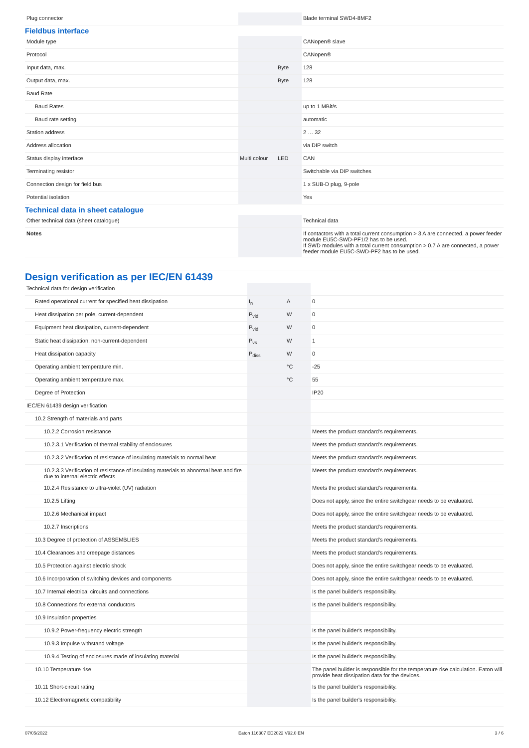| Plug connector | | | Blade terminal SWD4-8MF2 |
| Fieldbus interface | | | |
| Module type | | | CANopen® slave |
| Protocol | | | CANopen® |
| Input data, max. | | Byte | 128 |
| Output data, max. | | Byte | 128 |
| Baud Rate | | | |
| Baud Rates | | | up to 1 MBit/s |
| Baud rate setting | | | automatic |
| Station address | | | 2 … 32 |
| Address allocation | | | via DIP switch |
| Status display interface | Multi colour | LED | CAN |
| Terminating resistor | | | Switchable via DIP switches |
| Connection design for field bus | | | 1 x SUB-D plug, 9-pole |
| Potential isolation | | | Yes |
| Technical data in sheet catalogue | | | |
| Other technical data (sheet catalogue) | | | Technical data |
| Notes | | | If contactors with a total current consumption > 3 A are connected, a power feeder module EU5C-SWD-PF1/2 has to be used. If SWD modules with a total current consumption > 0.7 A are connected, a power feeder module EU5C-SWD-PF2 has to be used. |
Design verification as per IEC/EN 61439
| Technical data for design verification | | | |
| Rated operational current for specified heat dissipation | I<sub>n</sub> | A | 0 |
| Heat dissipation per pole, current-dependent | P<sub>vid</sub> | W | 0 |
| Equipment heat dissipation, current-dependent | P<sub>vid</sub> | W | 0 |
| Static heat dissipation, non-current-dependent | P<sub>vs</sub> | W | 1 |
| Heat dissipation capacity | P<sub>diss</sub> | W | 0 |
| Operating ambient temperature min. | | °C | -25 |
| Operating ambient temperature max. | | °C | 55 |
| Degree of Protection | | | IP20 |
| IEC/EN 61439 design verification | | | |
| 10.2 Strength of materials and parts | | | |
| 10.2.2 Corrosion resistance | | | Meets the product standard's requirements. |
| 10.2.3.1 Verification of thermal stability of enclosures | | | Meets the product standard's requirements. |
| 10.2.3.2 Verification of resistance of insulating materials to normal heat | | | Meets the product standard's requirements. |
| 10.2.3.3 Verification of resistance of insulating materials to abnormal heat and fire due to internal electric effects | | | Meets the product standard's requirements. |
| 10.2.4 Resistance to ultra-violet (UV) radiation | | | Meets the product standard's requirements. |
| 10.2.5 Lifting | | | Does not apply, since the entire switchgear needs to be evaluated. |
| 10.2.6 Mechanical impact | | | Does not apply, since the entire switchgear needs to be evaluated. |
| 10.2.7 Inscriptions | | | Meets the product standard's requirements. |
| 10.3 Degree of protection of ASSEMBLIES | | | Meets the product standard's requirements. |
| 10.4 Clearances and creepage distances | | | Meets the product standard's requirements. |
| 10.5 Protection against electric shock | | | Does not apply, since the entire switchgear needs to be evaluated. |
| 10.6 Incorporation of switching devices and components | | | Does not apply, since the entire switchgear needs to be evaluated. |
| 10.7 Internal electrical circuits and connections | | | Is the panel builder's responsibility. |
| 10.8 Connections for external conductors | | | Is the panel builder's responsibility. |
| 10.9 Insulation properties | | | |
| 10.9.2 Power-frequency electric strength | | | Is the panel builder's responsibility. |
| 10.9.3 Impulse withstand voltage | | | Is the panel builder's responsibility. |
| 10.9.4 Testing of enclosures made of insulating material | | | Is the panel builder's responsibility. |
| 10.10 Temperature rise | | | The panel builder is responsible for the temperature rise calculation. Eaton will provide heat dissipation data for the devices. |
| 10.11 Short-circuit rating | | | Is the panel builder's responsibility. |
| 10.12 Electromagnetic compatibility | | | Is the panel builder's responsibility. |
07/05/2022 Eaton 116307 ED2022 V92.0 EN 3 / 6